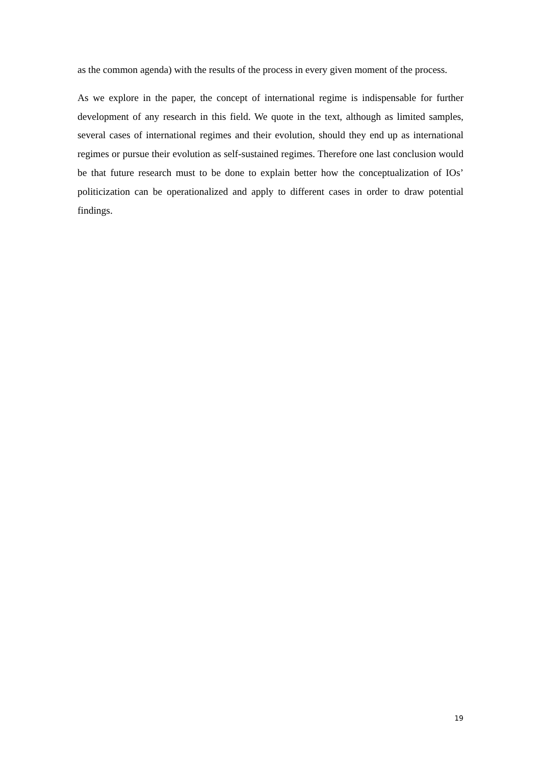as the common agenda) with the results of the process in every given moment of the process.
As we explore in the paper, the concept of international regime is indispensable for further development of any research in this field. We quote in the text, although as limited samples, several cases of international regimes and their evolution, should they end up as international regimes or pursue their evolution as self-sustained regimes. Therefore one last conclusion would be that future research must to be done to explain better how the conceptualization of IOs’ politicization can be operationalized and apply to different cases in order to draw potential findings.
19